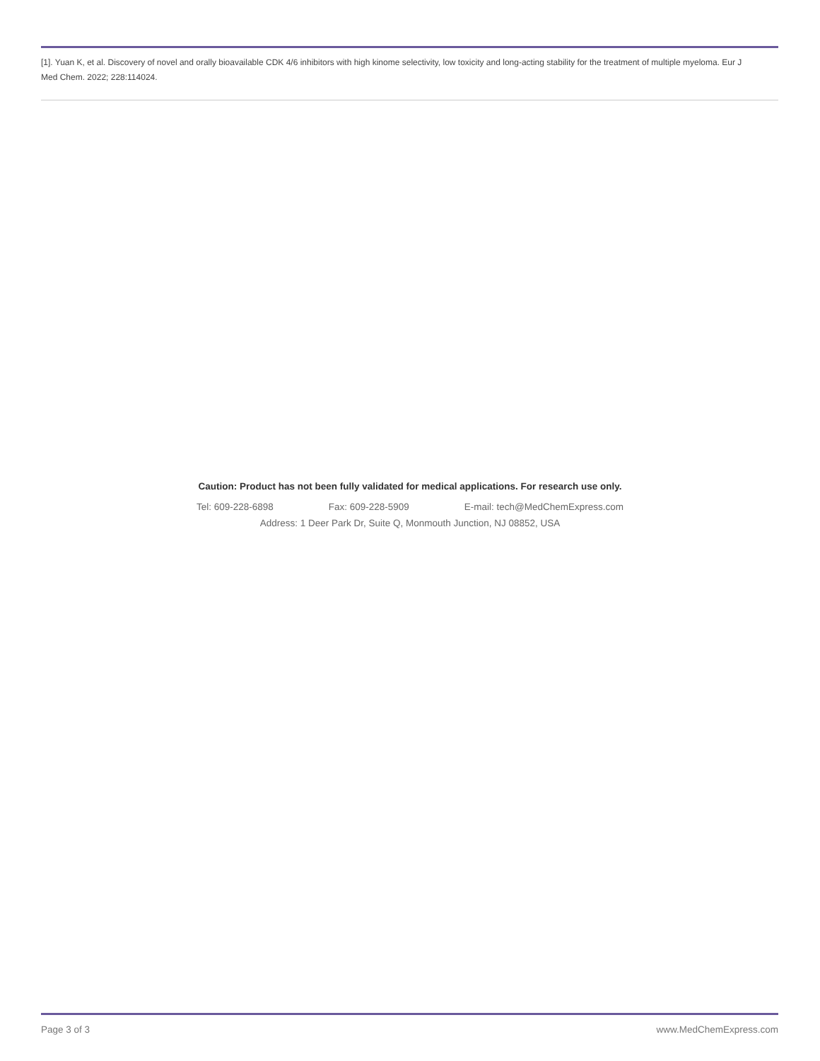[1]. Yuan K, et al. Discovery of novel and orally bioavailable CDK 4/6 inhibitors with high kinome selectivity, low toxicity and long-acting stability for the treatment of multiple myeloma. Eur J Med Chem. 2022; 228:114024.
Caution: Product has not been fully validated for medical applications. For research use only.
Tel: 609-228-6898 Fax: 609-228-5909 E-mail: tech@MedChemExpress.com
Address: 1 Deer Park Dr, Suite Q, Monmouth Junction, NJ 08852, USA
Page 3 of 3 www.MedChemExpress.com